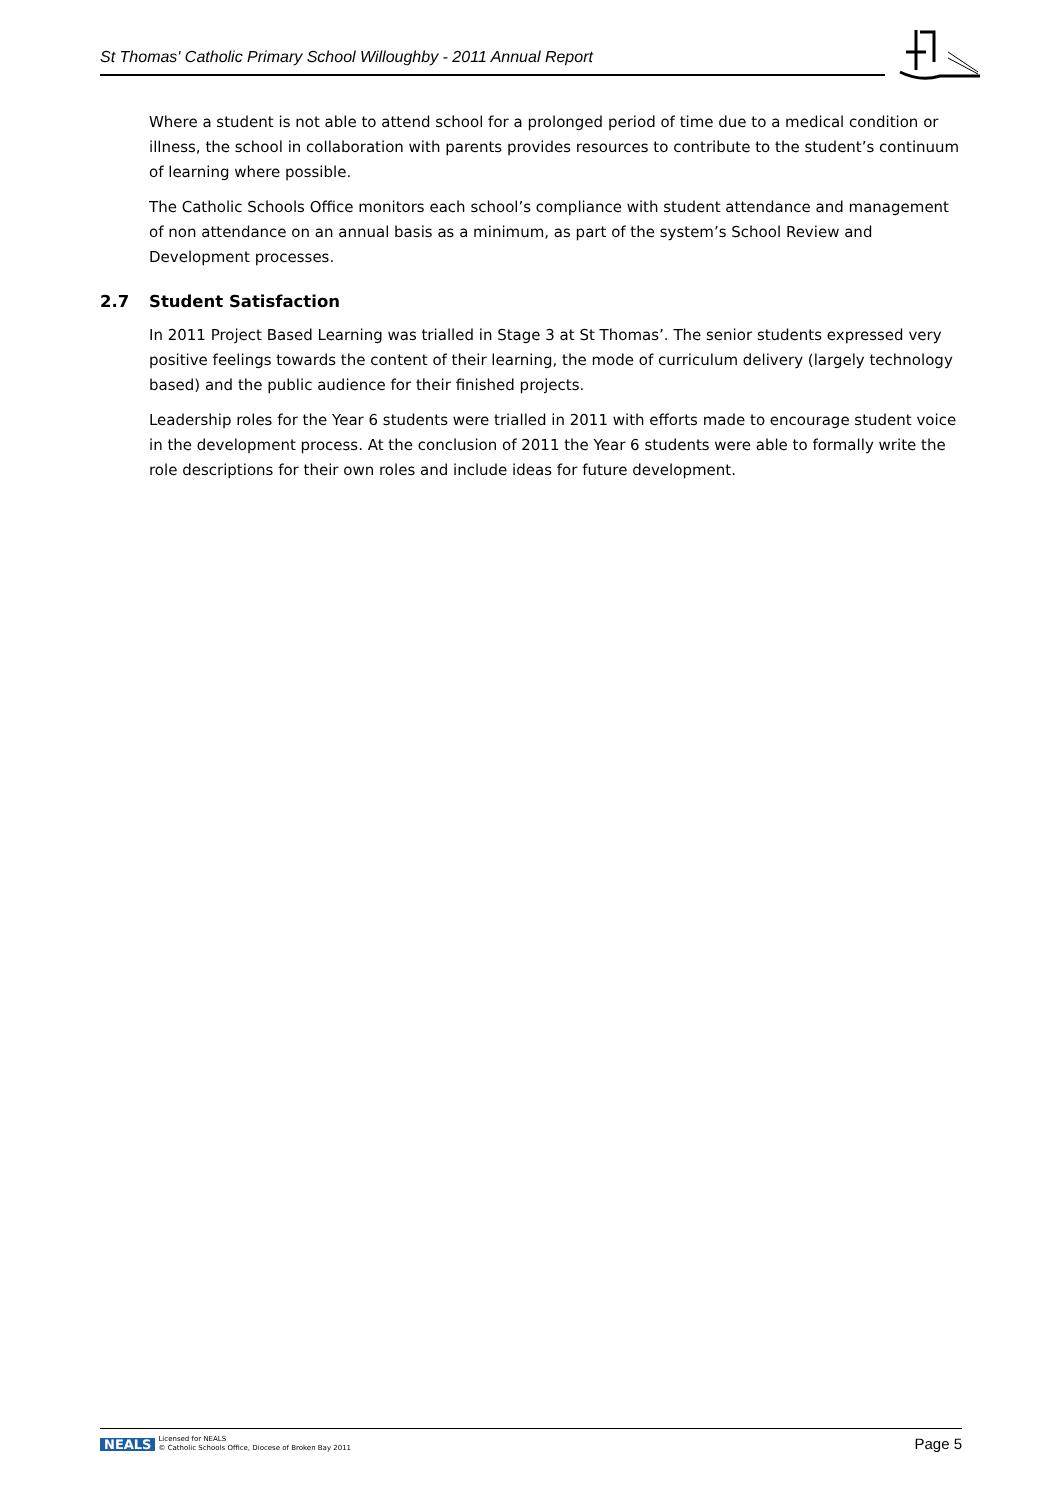St Thomas' Catholic Primary School Willoughby - 2011 Annual Report
Where a student is not able to attend school for a prolonged period of time due to a medical condition or illness, the school in collaboration with parents provides resources to contribute to the student’s continuum of learning where possible.
The Catholic Schools Office monitors each school’s compliance with student attendance and management of non attendance on an annual basis as a minimum, as part of the system’s School Review and Development processes.
2.7 Student Satisfaction
In 2011 Project Based Learning was trialled in Stage 3 at St Thomas’. The senior students expressed very positive feelings towards the content of their learning, the mode of curriculum delivery (largely technology based) and the public audience for their finished projects.
Leadership roles for the Year 6 students were trialled in 2011 with efforts made to encourage student voice in the development process. At the conclusion of 2011 the Year 6 students were able to formally write the role descriptions for their own roles and include ideas for future development.
NEALS Licensed for NEALS
© Catholic Schools Office, Diocese of Broken Bay 2011
Page 5